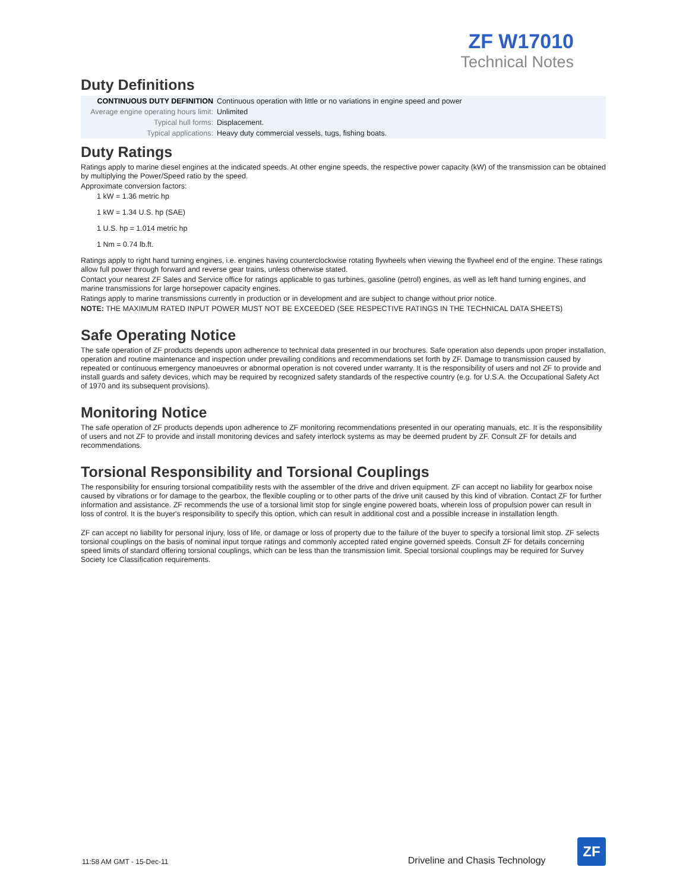ZF W17010
Technical Notes
Duty Definitions
| CONTINUOUS DUTY DEFINITION | Continuous operation with little or no variations in engine speed and power |
| Average engine operating hours limit: | Unlimited |
| Typical hull forms: | Displacement. |
| Typical applications: | Heavy duty commercial vessels, tugs, fishing boats. |
Duty Ratings
Ratings apply to marine diesel engines at the indicated speeds. At other engine speeds, the respective power capacity (kW) of the transmission can be obtained by multiplying the Power/Speed ratio by the speed.
Approximate conversion factors:
1 kW = 1.36 metric hp
1 kW = 1.34 U.S. hp (SAE)
1 U.S. hp = 1.014 metric hp
1 Nm = 0.74 lb.ft.
Ratings apply to right hand turning engines, i.e. engines having counterclockwise rotating flywheels when viewing the flywheel end of the engine. These ratings allow full power through forward and reverse gear trains, unless otherwise stated.
Contact your nearest ZF Sales and Service office for ratings applicable to gas turbines, gasoline (petrol) engines, as well as left hand turning engines, and marine transmissions for large horsepower capacity engines.
Ratings apply to marine transmissions currently in production or in development and are subject to change without prior notice.
NOTE: THE MAXIMUM RATED INPUT POWER MUST NOT BE EXCEEDED (SEE RESPECTIVE RATINGS IN THE TECHNICAL DATA SHEETS)
Safe Operating Notice
The safe operation of ZF products depends upon adherence to technical data presented in our brochures. Safe operation also depends upon proper installation, operation and routine maintenance and inspection under prevailing conditions and recommendations set forth by ZF. Damage to transmission caused by repeated or continuous emergency manoeuvres or abnormal operation is not covered under warranty. It is the responsibility of users and not ZF to provide and install guards and safety devices, which may be required by recognized safety standards of the respective country (e.g. for U.S.A. the Occupational Safety Act of 1970 and its subsequent provisions).
Monitoring Notice
The safe operation of ZF products depends upon adherence to ZF monitoring recommendations presented in our operating manuals, etc. It is the responsibility of users and not ZF to provide and install monitoring devices and safety interlock systems as may be deemed prudent by ZF. Consult ZF for details and recommendations.
Torsional Responsibility and Torsional Couplings
The responsibility for ensuring torsional compatibility rests with the assembler of the drive and driven equipment. ZF can accept no liability for gearbox noise caused by vibrations or for damage to the gearbox, the flexible coupling or to other parts of the drive unit caused by this kind of vibration. Contact ZF for further information and assistance. ZF recommends the use of a torsional limit stop for single engine powered boats, wherein loss of propulsion power can result in loss of control. It is the buyer's responsibility to specify this option, which can result in additional cost and a possible increase in installation length.
ZF can accept no liability for personal injury, loss of life, or damage or loss of property due to the failure of the buyer to specify a torsional limit stop. ZF selects torsional couplings on the basis of nominal input torque ratings and commonly accepted rated engine governed speeds. Consult ZF for details concerning speed limits of standard offering torsional couplings, which can be less than the transmission limit. Special torsional couplings may be required for Survey Society Ice Classification requirements.
11:58 AM GMT - 15-Dec-11 Driveline and Chasis Technology
ZF